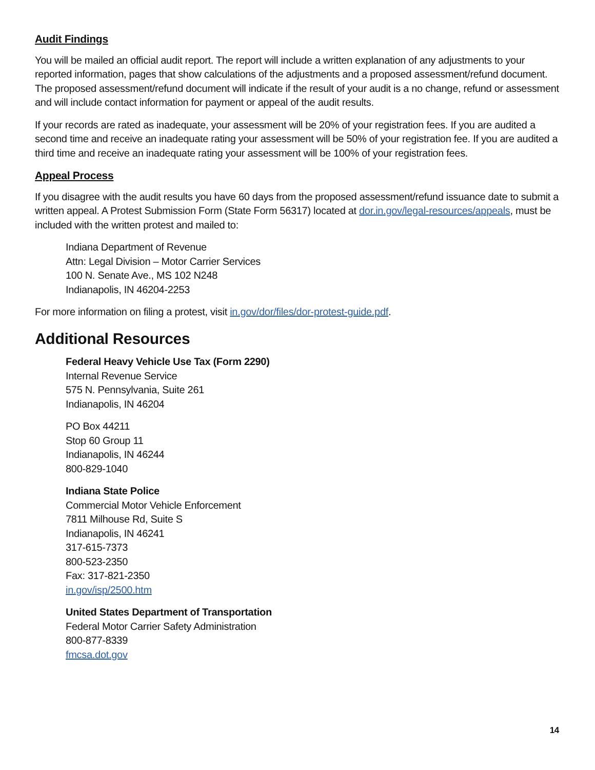Audit Findings
You will be mailed an official audit report. The report will include a written explanation of any adjustments to your reported information, pages that show calculations of the adjustments and a proposed assessment/refund document. The proposed assessment/refund document will indicate if the result of your audit is a no change, refund or assessment and will include contact information for payment or appeal of the audit results.
If your records are rated as inadequate, your assessment will be 20% of your registration fees. If you are audited a second time and receive an inadequate rating your assessment will be 50% of your registration fee. If you are audited a third time and receive an inadequate rating your assessment will be 100% of your registration fees.
Appeal Process
If you disagree with the audit results you have 60 days from the proposed assessment/refund issuance date to submit a written appeal. A Protest Submission Form (State Form 56317) located at dor.in.gov/legal-resources/appeals, must be included with the written protest and mailed to:
Indiana Department of Revenue
Attn: Legal Division – Motor Carrier Services
100 N. Senate Ave., MS 102 N248
Indianapolis, IN 46204-2253
For more information on filing a protest, visit in.gov/dor/files/dor-protest-guide.pdf.
Additional Resources
Federal Heavy Vehicle Use Tax (Form 2290)
Internal Revenue Service
575 N. Pennsylvania, Suite 261
Indianapolis, IN 46204
PO Box 44211
Stop 60 Group 11
Indianapolis, IN 46244
800-829-1040
Indiana State Police
Commercial Motor Vehicle Enforcement
7811 Milhouse Rd, Suite S
Indianapolis, IN 46241
317-615-7373
800-523-2350
Fax: 317-821-2350
in.gov/isp/2500.htm
United States Department of Transportation
Federal Motor Carrier Safety Administration
800-877-8339
fmcsa.dot.gov
14